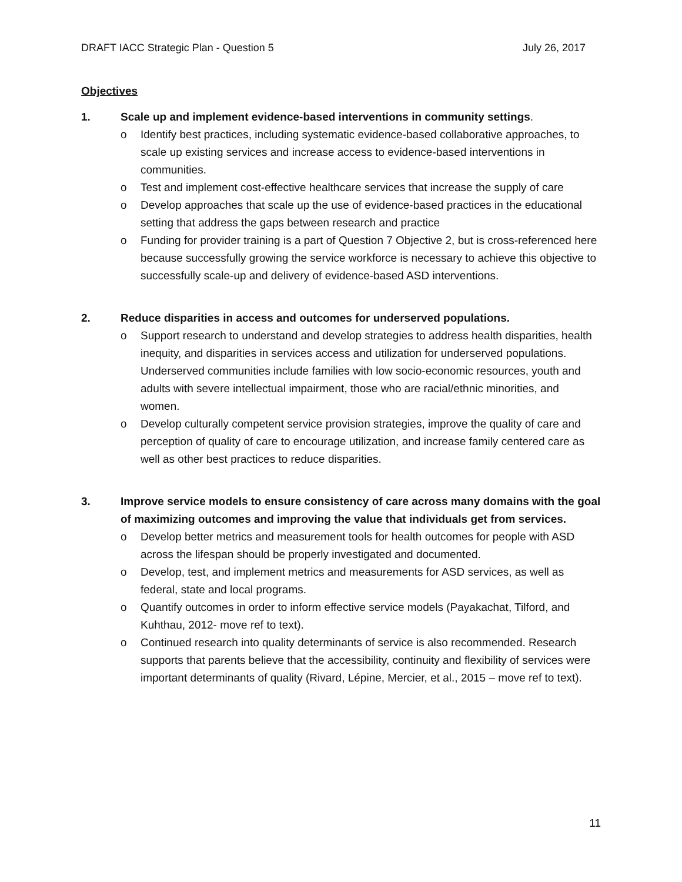DRAFT IACC Strategic Plan - Question 5 July 26, 2017
Objectives
1. Scale up and implement evidence-based interventions in community settings.
o Identify best practices, including systematic evidence-based collaborative approaches, to scale up existing services and increase access to evidence-based interventions in communities.
o Test and implement cost-effective healthcare services that increase the supply of care
o Develop approaches that scale up the use of evidence-based practices in the educational setting that address the gaps between research and practice
o Funding for provider training is a part of Question 7 Objective 2, but is cross-referenced here because successfully growing the service workforce is necessary to achieve this objective to successfully scale-up and delivery of evidence-based ASD interventions.
2. Reduce disparities in access and outcomes for underserved populations.
o Support research to understand and develop strategies to address health disparities, health inequity, and disparities in services access and utilization for underserved populations. Underserved communities include families with low socio-economic resources, youth and adults with severe intellectual impairment, those who are racial/ethnic minorities, and women.
o Develop culturally competent service provision strategies, improve the quality of care and perception of quality of care to encourage utilization, and increase family centered care as well as other best practices to reduce disparities.
3. Improve service models to ensure consistency of care across many domains with the goal of maximizing outcomes and improving the value that individuals get from services.
o Develop better metrics and measurement tools for health outcomes for people with ASD across the lifespan should be properly investigated and documented.
o Develop, test, and implement metrics and measurements for ASD services, as well as federal, state and local programs.
o Quantify outcomes in order to inform effective service models (Payakachat, Tilford, and Kuhthau, 2012- move ref to text).
o Continued research into quality determinants of service is also recommended. Research supports that parents believe that the accessibility, continuity and flexibility of services were important determinants of quality (Rivard, Lépine, Mercier, et al., 2015 – move ref to text).
11